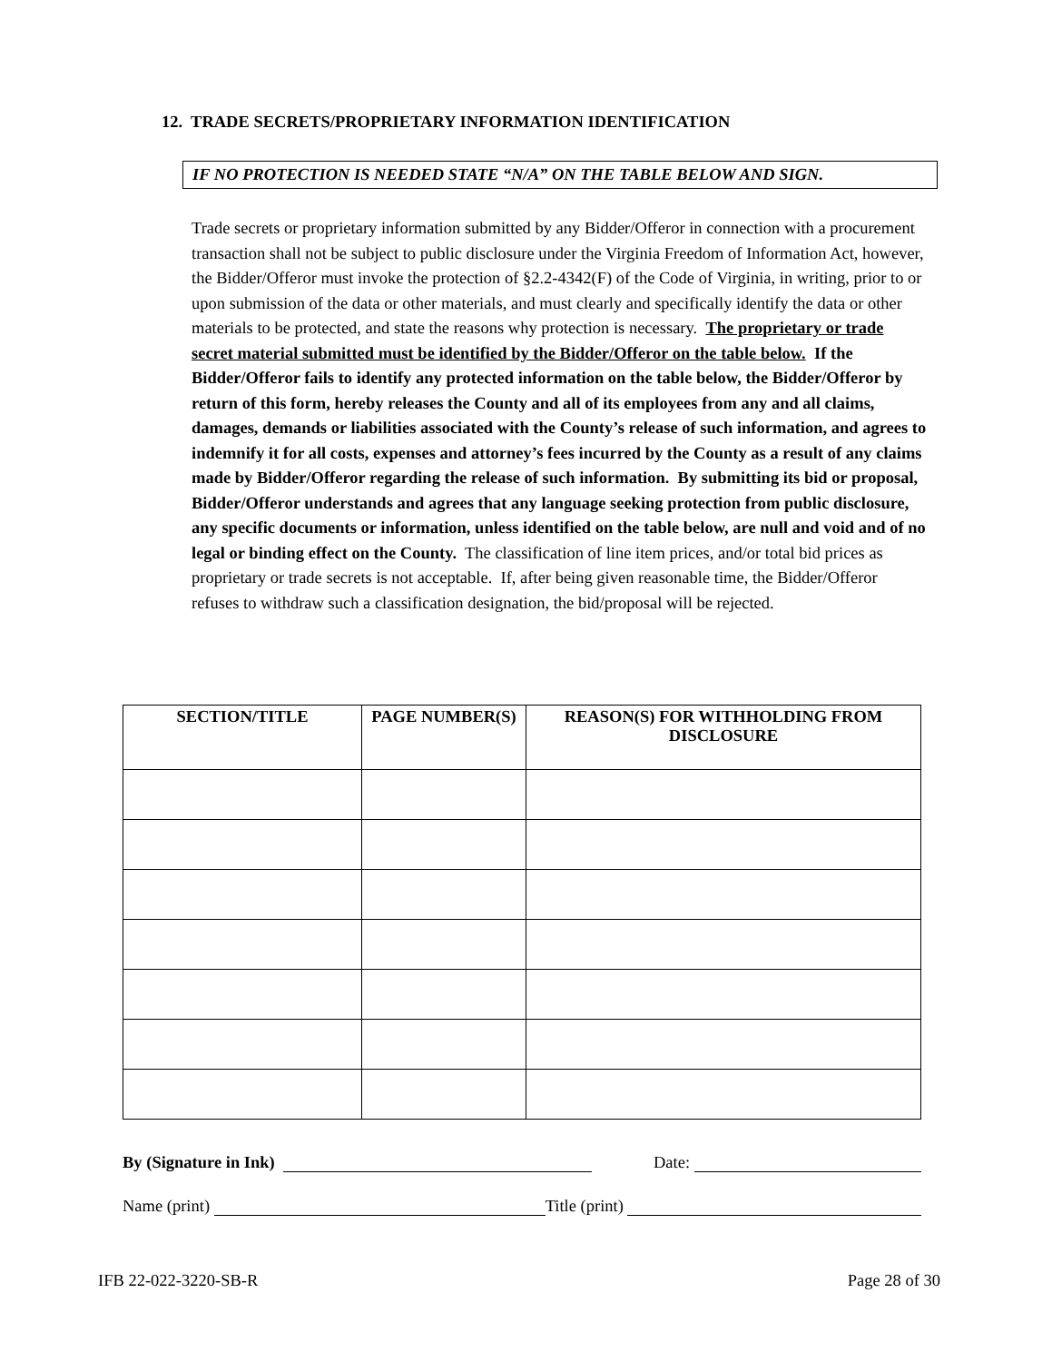12. TRADE SECRETS/PROPRIETARY INFORMATION IDENTIFICATION
IF NO PROTECTION IS NEEDED STATE “N/A” ON THE TABLE BELOW AND SIGN.
Trade secrets or proprietary information submitted by any Bidder/Offeror in connection with a procurement transaction shall not be subject to public disclosure under the Virginia Freedom of Information Act, however, the Bidder/Offeror must invoke the protection of §2.2-4342(F) of the Code of Virginia, in writing, prior to or upon submission of the data or other materials, and must clearly and specifically identify the data or other materials to be protected, and state the reasons why protection is necessary. The proprietary or trade secret material submitted must be identified by the Bidder/Offeror on the table below. If the Bidder/Offeror fails to identify any protected information on the table below, the Bidder/Offeror by return of this form, hereby releases the County and all of its employees from any and all claims, damages, demands or liabilities associated with the County’s release of such information, and agrees to indemnify it for all costs, expenses and attorney’s fees incurred by the County as a result of any claims made by Bidder/Offeror regarding the release of such information. By submitting its bid or proposal, Bidder/Offeror understands and agrees that any language seeking protection from public disclosure, any specific documents or information, unless identified on the table below, are null and void and of no legal or binding effect on the County. The classification of line item prices, and/or total bid prices as proprietary or trade secrets is not acceptable. If, after being given reasonable time, the Bidder/Offeror refuses to withdraw such a classification designation, the bid/proposal will be rejected.
| SECTION/TITLE | PAGE NUMBER(S) | REASON(S) FOR WITHHOLDING FROM DISCLOSURE |
| --- | --- | --- |
By (Signature in Ink) Date:
Name (print) Title (print)
IFB 22-022-3220-SB-R Page 28 of 30